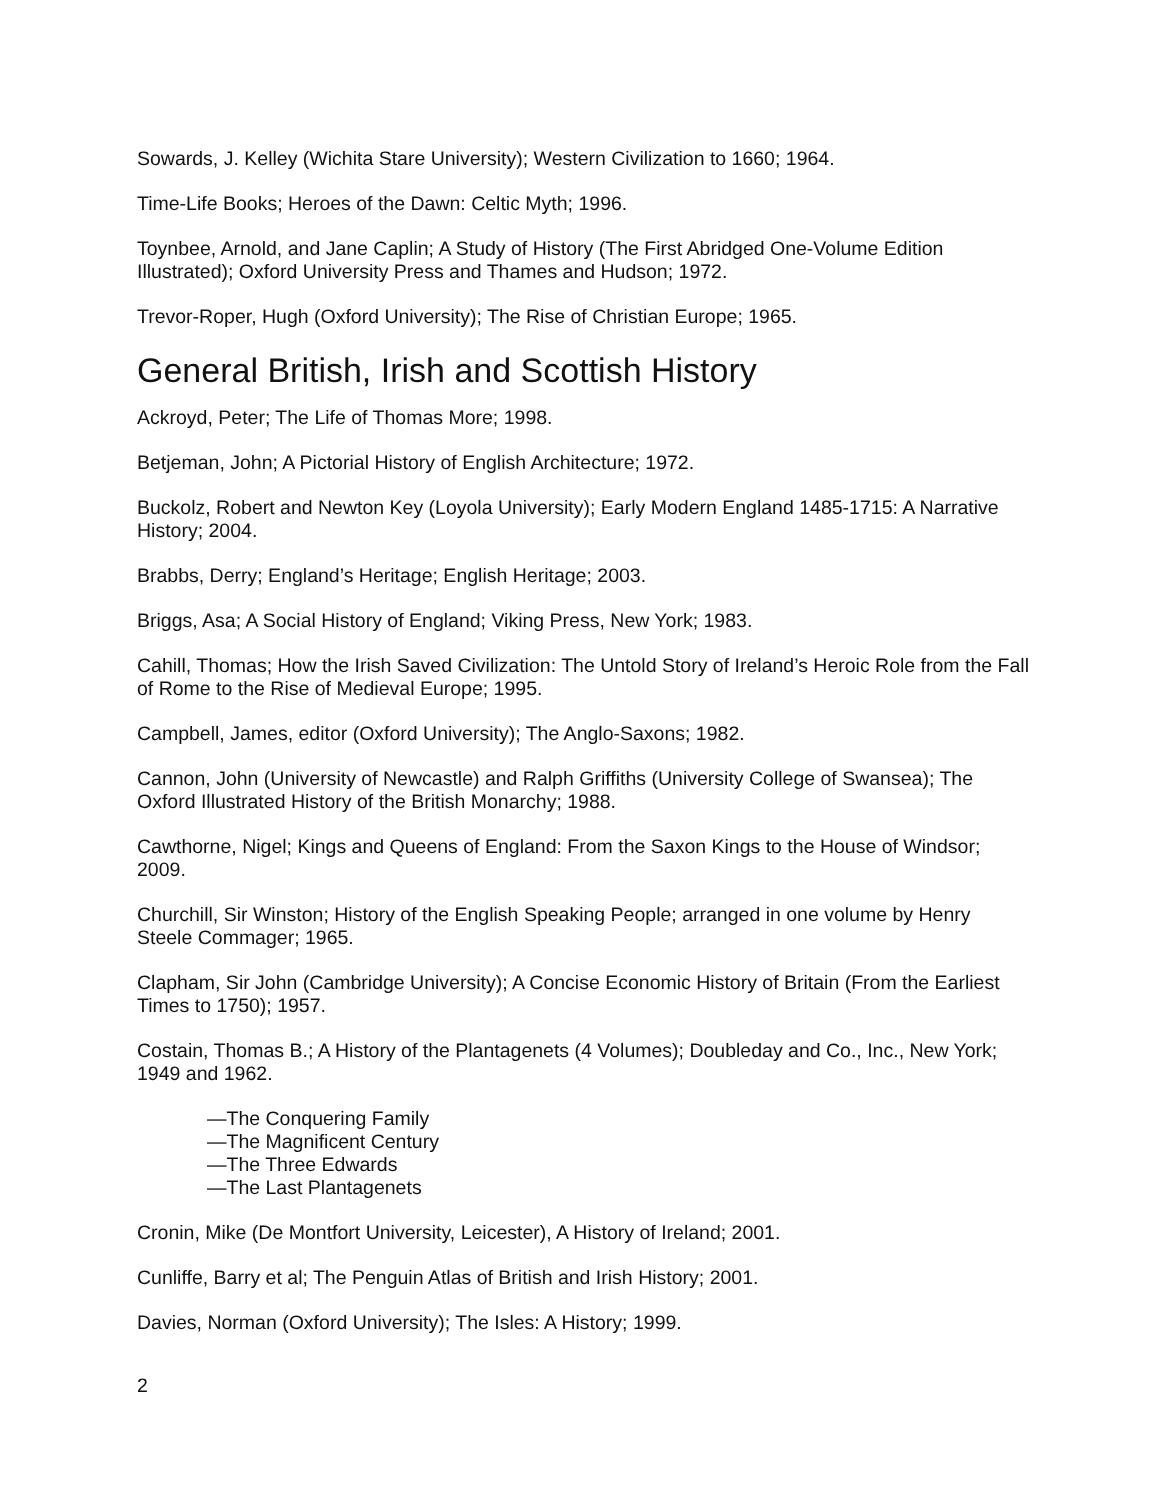Sowards, J. Kelley (Wichita Stare University); Western Civilization to 1660; 1964.
Time-Life Books; Heroes of the Dawn: Celtic Myth; 1996.
Toynbee, Arnold, and Jane Caplin; A Study of History (The First Abridged One-Volume Edition Illustrated); Oxford University Press and Thames and Hudson; 1972.
Trevor-Roper, Hugh (Oxford University); The Rise of Christian Europe; 1965.
General British, Irish and Scottish History
Ackroyd, Peter; The Life of Thomas More; 1998.
Betjeman, John; A Pictorial History of English Architecture; 1972.
Buckolz, Robert and Newton Key (Loyola University); Early Modern England 1485-1715: A Narrative History; 2004.
Brabbs, Derry; England’s Heritage; English Heritage; 2003.
Briggs, Asa; A Social History of England; Viking Press, New York; 1983.
Cahill, Thomas; How the Irish Saved Civilization: The Untold Story of Ireland’s Heroic Role from the Fall of Rome to the Rise of Medieval Europe; 1995.
Campbell, James, editor (Oxford University); The Anglo-Saxons; 1982.
Cannon, John (University of Newcastle) and Ralph Griffiths (University College of Swansea); The Oxford Illustrated History of the British Monarchy; 1988.
Cawthorne, Nigel; Kings and Queens of England: From the Saxon Kings to the House of Windsor; 2009.
Churchill, Sir Winston; History of the English Speaking People; arranged in one volume by Henry Steele Commager; 1965.
Clapham, Sir John (Cambridge University); A Concise Economic History of Britain (From the Earliest Times to 1750); 1957.
Costain, Thomas B.; A History of the Plantagenets (4 Volumes); Doubleday and Co., Inc., New York; 1949 and 1962.
—The Conquering Family
—The Magnificent Century
—The Three Edwards
—The Last Plantagenets
Cronin, Mike (De Montfort University, Leicester), A History of Ireland; 2001.
Cunliffe, Barry et al; The Penguin Atlas of British and Irish History; 2001.
Davies, Norman (Oxford University); The Isles: A History; 1999.
2